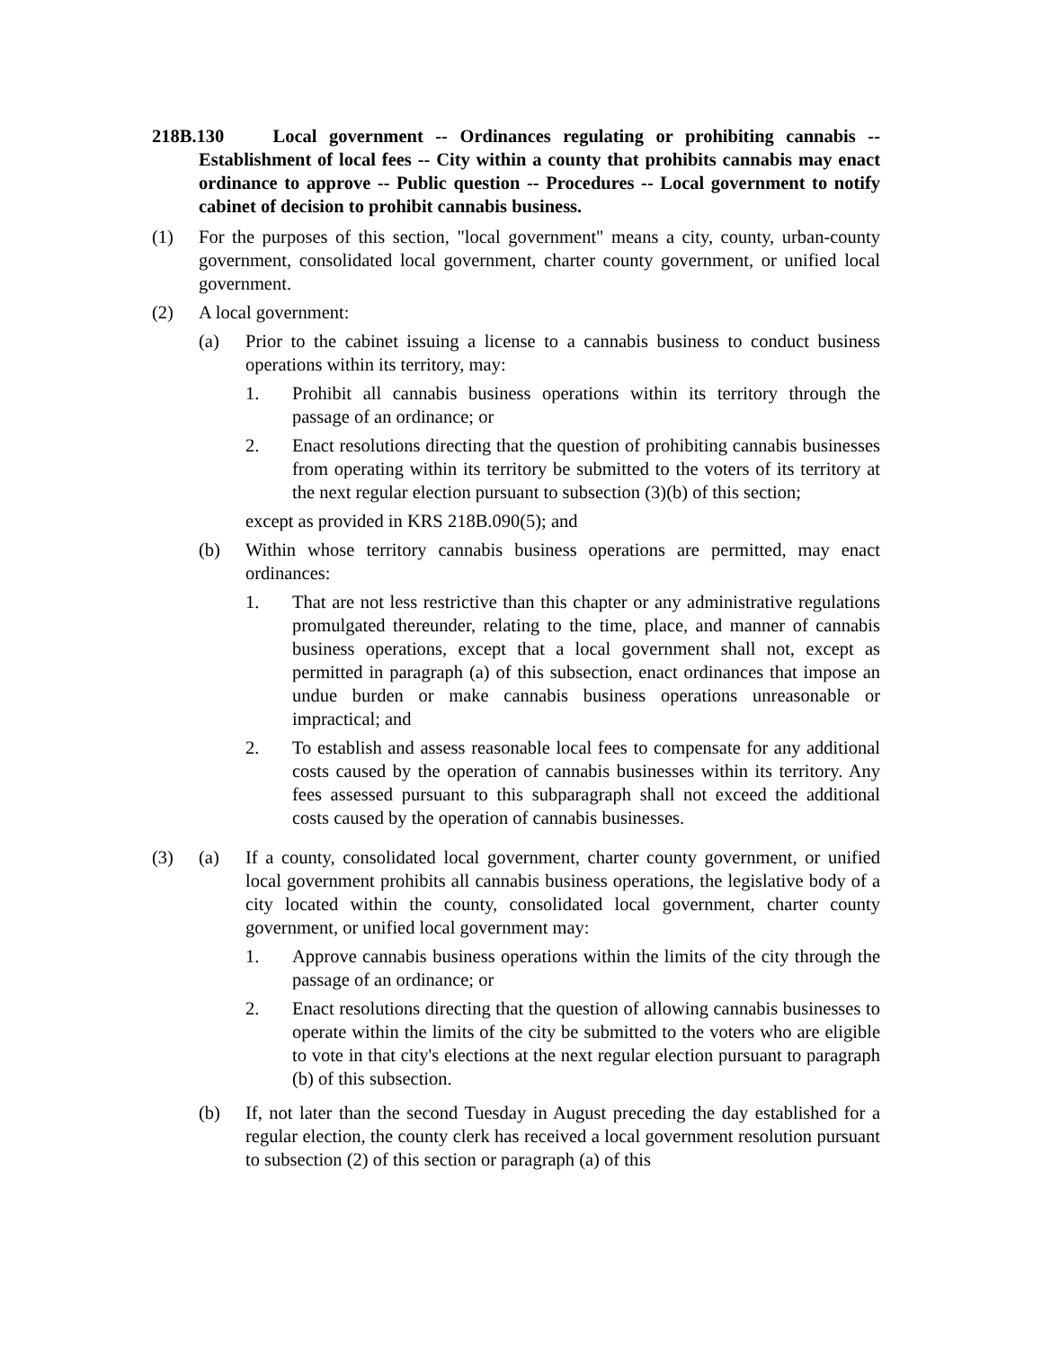218B.130 Local government -- Ordinances regulating or prohibiting cannabis -- Establishment of local fees -- City within a county that prohibits cannabis may enact ordinance to approve -- Public question -- Procedures -- Local government to notify cabinet of decision to prohibit cannabis business.
(1) For the purposes of this section, "local government" means a city, county, urban-county government, consolidated local government, charter county government, or unified local government.
(2) A local government:
(a) Prior to the cabinet issuing a license to a cannabis business to conduct business operations within its territory, may:
1. Prohibit all cannabis business operations within its territory through the passage of an ordinance; or
2. Enact resolutions directing that the question of prohibiting cannabis businesses from operating within its territory be submitted to the voters of its territory at the next regular election pursuant to subsection (3)(b) of this section;
except as provided in KRS 218B.090(5); and
(b) Within whose territory cannabis business operations are permitted, may enact ordinances:
1. That are not less restrictive than this chapter or any administrative regulations promulgated thereunder, relating to the time, place, and manner of cannabis business operations, except that a local government shall not, except as permitted in paragraph (a) of this subsection, enact ordinances that impose an undue burden or make cannabis business operations unreasonable or impractical; and
2. To establish and assess reasonable local fees to compensate for any additional costs caused by the operation of cannabis businesses within its territory. Any fees assessed pursuant to this subparagraph shall not exceed the additional costs caused by the operation of cannabis businesses.
(3) (a) If a county, consolidated local government, charter county government, or unified local government prohibits all cannabis business operations, the legislative body of a city located within the county, consolidated local government, charter county government, or unified local government may:
1. Approve cannabis business operations within the limits of the city through the passage of an ordinance; or
2. Enact resolutions directing that the question of allowing cannabis businesses to operate within the limits of the city be submitted to the voters who are eligible to vote in that city's elections at the next regular election pursuant to paragraph (b) of this subsection.
(b) If, not later than the second Tuesday in August preceding the day established for a regular election, the county clerk has received a local government resolution pursuant to subsection (2) of this section or paragraph (a) of this